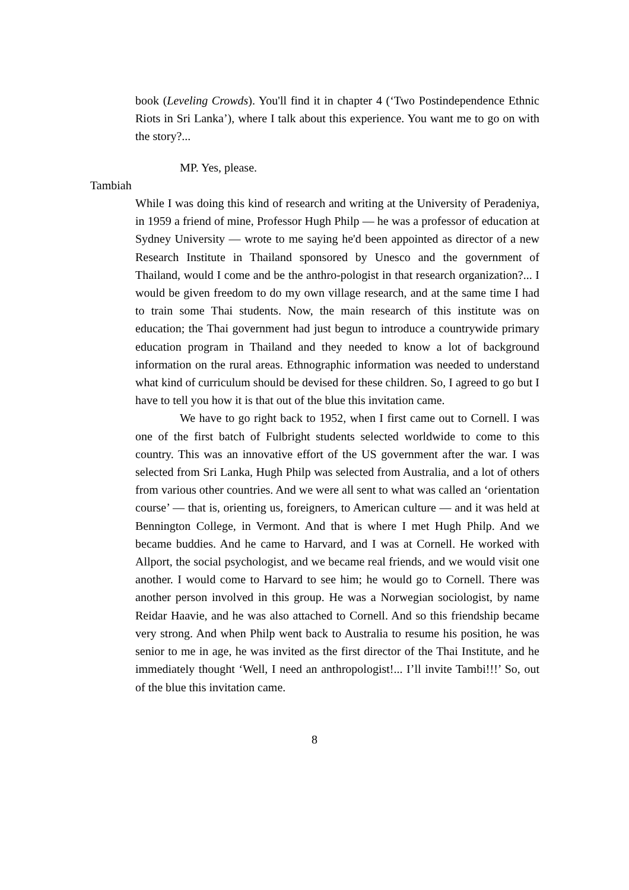book (Leveling Crowds). You'll find it in chapter 4 (‘Two Postindependence Ethnic Riots in Sri Lanka’), where I talk about this experience. You want me to go on with the story?...
MP. Yes, please.
Tambiah
While I was doing this kind of research and writing at the University of Peradeniya, in 1959 a friend of mine, Professor Hugh Philp — he was a professor of education at Sydney University — wrote to me saying he'd been appointed as director of a new Research Institute in Thailand sponsored by Unesco and the government of Thailand, would I come and be the anthro-pologist in that research organization?... I would be given freedom to do my own village research, and at the same time I had to train some Thai students. Now, the main research of this institute was on education; the Thai government had just begun to introduce a countrywide primary education program in Thailand and they needed to know a lot of background information on the rural areas. Ethnographic information was needed to understand what kind of curriculum should be devised for these children. So, I agreed to go but I have to tell you how it is that out of the blue this invitation came.
We have to go right back to 1952, when I first came out to Cornell. I was one of the first batch of Fulbright students selected worldwide to come to this country. This was an innovative effort of the US government after the war. I was selected from Sri Lanka, Hugh Philp was selected from Australia, and a lot of others from various other countries. And we were all sent to what was called an ‘orientation course’ — that is, orienting us, foreigners, to American culture — and it was held at Bennington College, in Vermont. And that is where I met Hugh Philp. And we became buddies. And he came to Harvard, and I was at Cornell. He worked with Allport, the social psychologist, and we became real friends, and we would visit one another. I would come to Harvard to see him; he would go to Cornell. There was another person involved in this group. He was a Norwegian sociologist, by name Reidar Haavie, and he was also attached to Cornell. And so this friendship became very strong. And when Philp went back to Australia to resume his position, he was senior to me in age, he was invited as the first director of the Thai Institute, and he immediately thought ‘Well, I need an anthropologist!... I’ll invite Tambi!!!’ So, out of the blue this invitation came.
8